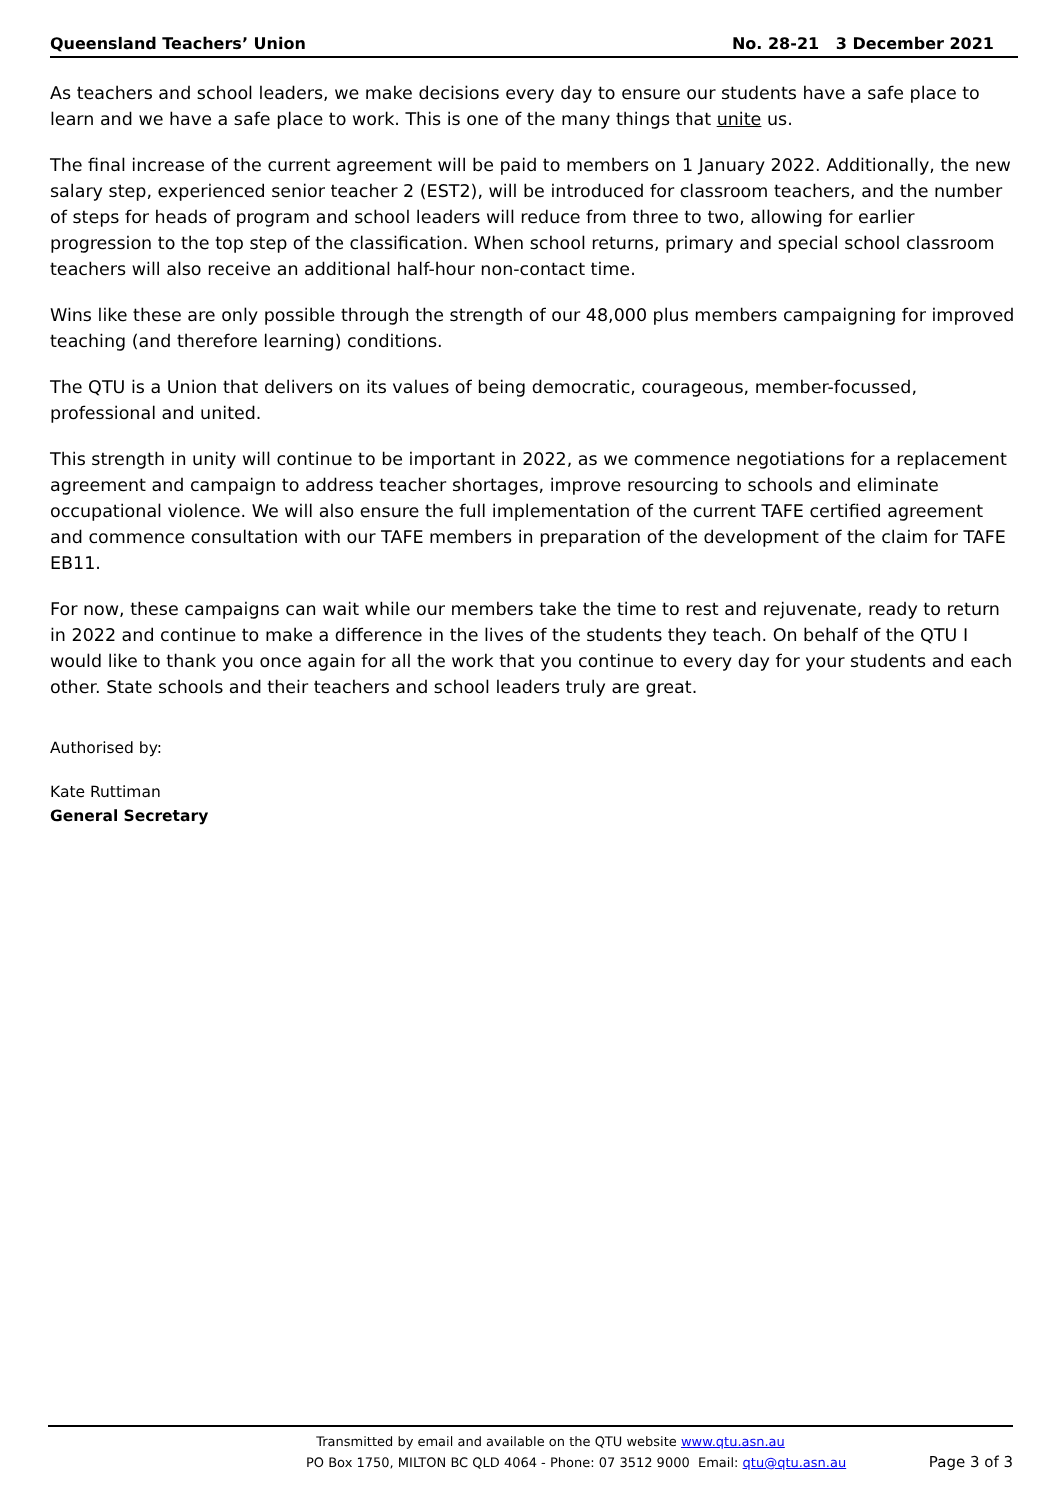Queensland Teachers’ Union No. 28-21 3 December 2021
As teachers and school leaders, we make decisions every day to ensure our students have a safe place to learn and we have a safe place to work. This is one of the many things that unite us.
The final increase of the current agreement will be paid to members on 1 January 2022. Additionally, the new salary step, experienced senior teacher 2 (EST2), will be introduced for classroom teachers, and the number of steps for heads of program and school leaders will reduce from three to two, allowing for earlier progression to the top step of the classification. When school returns, primary and special school classroom teachers will also receive an additional half-hour non-contact time.
Wins like these are only possible through the strength of our 48,000 plus members campaigning for improved teaching (and therefore learning) conditions.
The QTU is a Union that delivers on its values of being democratic, courageous, member-focussed, professional and united.
This strength in unity will continue to be important in 2022, as we commence negotiations for a replacement agreement and campaign to address teacher shortages, improve resourcing to schools and eliminate occupational violence. We will also ensure the full implementation of the current TAFE certified agreement and commence consultation with our TAFE members in preparation of the development of the claim for TAFE EB11.
For now, these campaigns can wait while our members take the time to rest and rejuvenate, ready to return in 2022 and continue to make a difference in the lives of the students they teach. On behalf of the QTU I would like to thank you once again for all the work that you continue to every day for your students and each other. State schools and their teachers and school leaders truly are great.
Authorised by:
Kate Ruttiman
General Secretary
Transmitted by email and available on the QTU website www.qtu.asn.au
PO Box 1750, MILTON BC QLD 4064 - Phone: 07 3512 9000 Email: qtu@qtu.asn.au Page 3 of 3